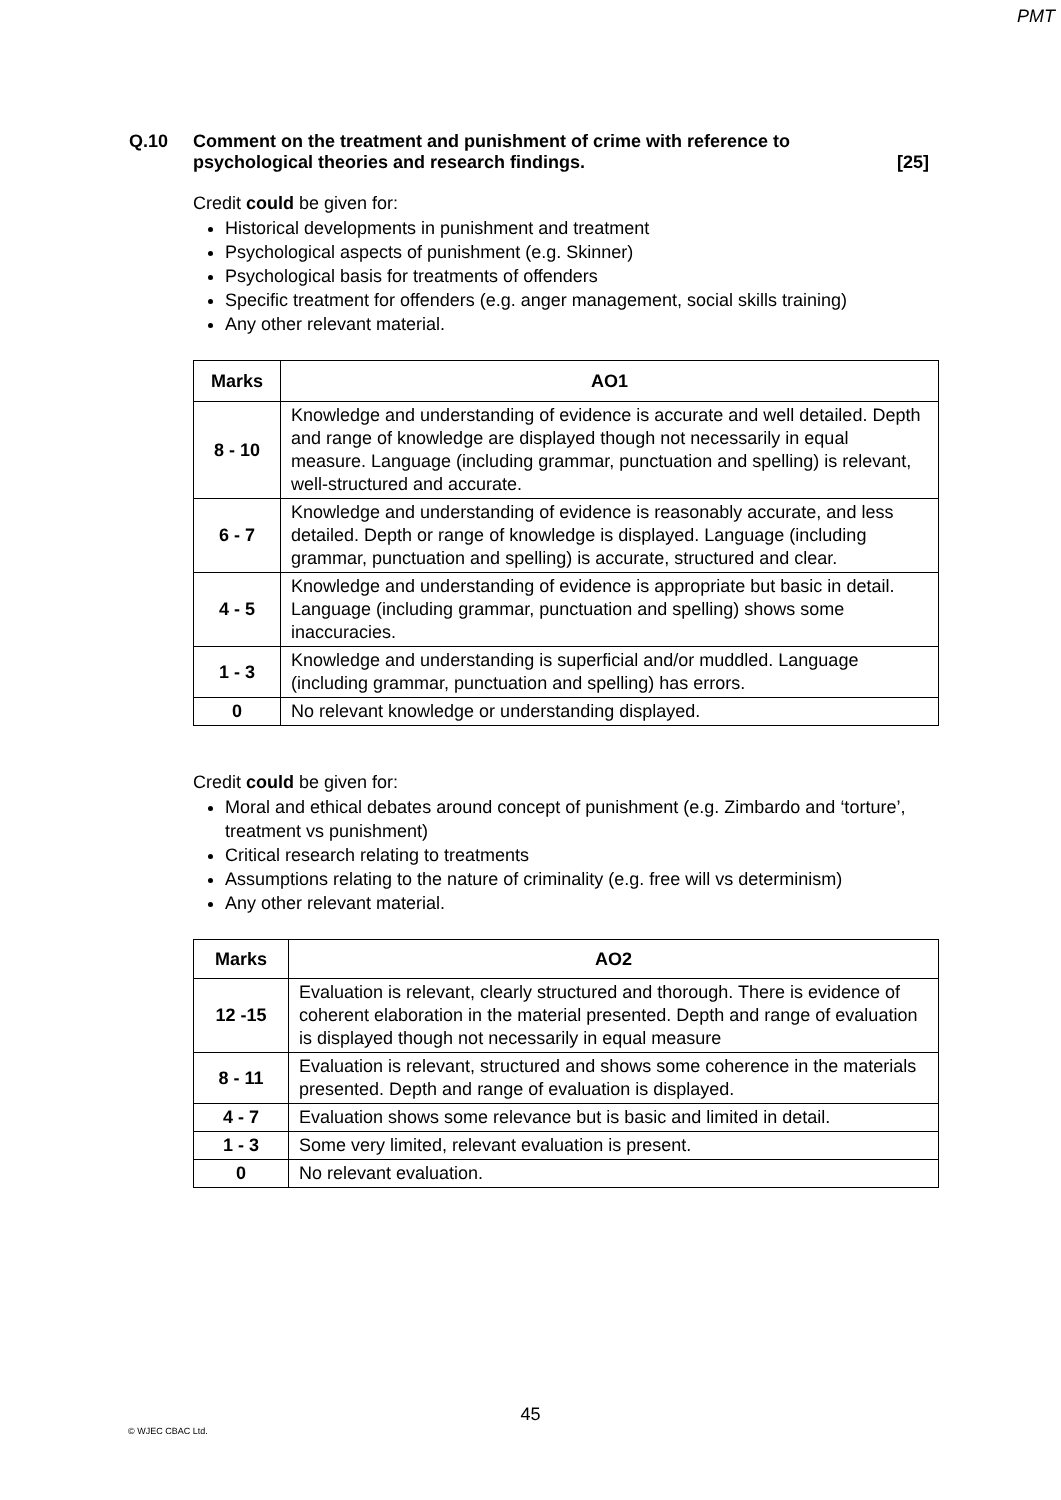PMT
Q.10 Comment on the treatment and punishment of crime with reference to psychological theories and research findings.
[25]
Credit could be given for:
Historical developments in punishment and treatment
Psychological aspects of punishment (e.g. Skinner)
Psychological basis for treatments of offenders
Specific treatment for offenders (e.g. anger management, social skills training)
Any other relevant material.
| Marks | AO1 |
| --- | --- |
| 8 - 10 | Knowledge and understanding of evidence is accurate and well detailed. Depth and range of knowledge are displayed though not necessarily in equal measure. Language (including grammar, punctuation and spelling) is relevant, well-structured and accurate. |
| 6 - 7 | Knowledge and understanding of evidence is reasonably accurate, and less detailed. Depth or range of knowledge is displayed. Language (including grammar, punctuation and spelling) is accurate, structured and clear. |
| 4 - 5 | Knowledge and understanding of evidence is appropriate but basic in detail. Language (including grammar, punctuation and spelling) shows some inaccuracies. |
| 1 - 3 | Knowledge and understanding is superficial and/or muddled. Language (including grammar, punctuation and spelling) has errors. |
| 0 | No relevant knowledge or understanding displayed. |
Credit could be given for:
Moral and ethical debates around concept of punishment (e.g. Zimbardo and ‘torture’, treatment vs punishment)
Critical research relating to treatments
Assumptions relating to the nature of criminality (e.g. free will vs determinism)
Any other relevant material.
| Marks | AO2 |
| --- | --- |
| 12 -15 | Evaluation is relevant, clearly structured and thorough. There is evidence of coherent elaboration in the material presented. Depth and range of evaluation is displayed though not necessarily in equal measure |
| 8 - 11 | Evaluation is relevant, structured and shows some coherence in the materials presented. Depth and range of evaluation is displayed. |
| 4 - 7 | Evaluation shows some relevance but is basic and limited in detail. |
| 1 - 3 | Some very limited, relevant evaluation is present. |
| 0 | No relevant evaluation. |
45
© WJEC CBAC Ltd.